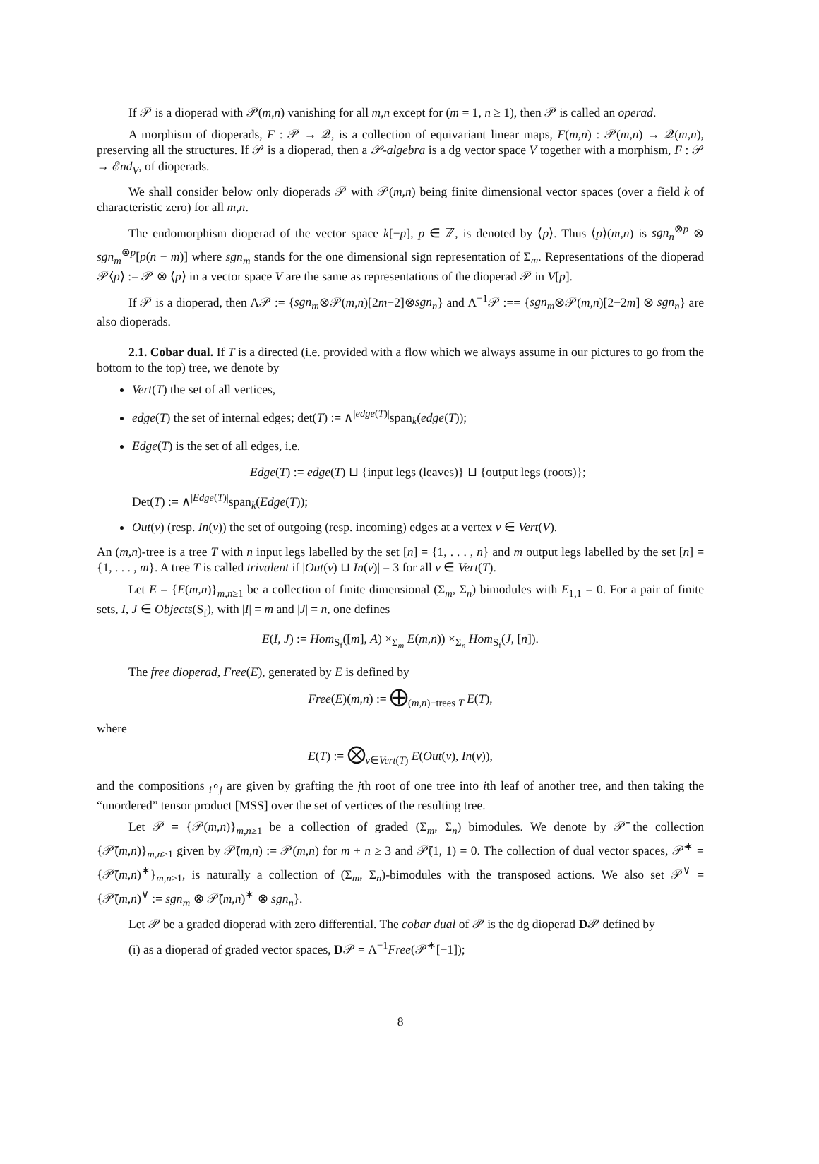If 𝒫 is a dioperad with 𝒫(m,n) vanishing for all m,n except for (m = 1, n ≥ 1), then 𝒫 is called an operad.
A morphism of dioperads, F : 𝒫 → 𝒬, is a collection of equivariant linear maps, F(m,n) : 𝒫(m,n) → 𝒬(m,n), preserving all the structures. If 𝒫 is a dioperad, then a 𝒫-algebra is a dg vector space V together with a morphism, F : 𝒫 → ℰnd<sub>V</sub>, of dioperads.
We shall consider below only dioperads 𝒫 with 𝒫(m,n) being finite dimensional vector spaces (over a field k of characteristic zero) for all m,n.
The endomorphism dioperad of the vector space k[−p], p ∈ ℤ, is denoted by ⟨p⟩. Thus ⟨p⟩(m,n) is sgn<sub>n</sub><sup>⊗p</sup> ⊗ sgn<sub>m</sub><sup>⊗p</sup>[p(n − m)] where sgn<sub>m</sub> stands for the one dimensional sign representation of Σ<sub>m</sub>. Representations of the dioperad 𝒫⟨p⟩ := 𝒫 ⊗ ⟨p⟩ in a vector space V are the same as representations of the dioperad 𝒫 in V[p].
If 𝒫 is a dioperad, then Λ𝒫 := {sgn<sub>m</sub>⊗𝒫(m,n)[2m−2]⊗sgn<sub>n</sub>} and Λ<sup>−1</sup>𝒫 :== {sgn<sub>m</sub>⊗𝒫(m,n)[2−2m] ⊗ sgn<sub>n</sub>} are also dioperads.
2.1. Cobar dual. If T is a directed (i.e. provided with a flow which we always assume in our pictures to go from the bottom to the top) tree, we denote by
Vert(T) the set of all vertices,
edge(T) the set of internal edges; det(T) := ∧<sup>|edge(T)|</sup>span<sub>k</sub>(edge(T));
Edge(T) is the set of all edges, i.e.
Edge(T) := edge(T) ⊔ {input legs (leaves)} ⊔ {output legs (roots)};
Det(T) := ∧<sup>|Edge(T)|</sup>span<sub>k</sub>(Edge(T));
Out(v) (resp. In(v)) the set of outgoing (resp. incoming) edges at a vertex v ∈ Vert(V).
An (m,n)-tree is a tree T with n input legs labelled by the set [n] = {1, . . . , n} and m output legs labelled by the set [n] = {1, . . . , m}. A tree T is called trivalent if |Out(v) ⊔ In(v)| = 3 for all v ∈ Vert(T).
Let E = {E(m,n)}<sub>m,n≥1</sub> be a collection of finite dimensional (Σ<sub>m</sub>, Σ<sub>n</sub>) bimodules with E<sub>1,1</sub> = 0. For a pair of finite sets, I, J ∈ Objects(S<sub>f</sub>), with |I| = m and |J| = n, one defines
E(I, J) := Hom<sub>S<sub>f</sub></sub>([m], A) ×<sub>Σ<sub>m</sub></sub> E(m,n)) ×<sub>Σ<sub>n</sub></sub> Hom<sub>S<sub>f</sub></sub>(J, [n]).
The free dioperad, Free(E), generated by E is defined by
Free(E)(m,n) := ⨁<sub>(m,n)−trees T</sub> E(T),
where
E(T) := ⨂<sub>v∈Vert(T)</sub> E(Out(v), In(v)),
and the compositions <sub>i</sub>∘<sub>j</sub> are given by grafting the jth root of one tree into ith leaf of another tree, and then taking the “unordered” tensor product [MSS] over the set of vertices of the resulting tree.
Let 𝒫 = {𝒫(m,n)}<sub>m,n≥1</sub> be a collection of graded (Σ<sub>m</sub>, Σ<sub>n</sub>) bimodules. We denote by 𝒫̄ the collection {𝒫̄(m,n)}<sub>m,n≥1</sub> given by 𝒫̄(m,n) := 𝒫(m,n) for m + n ≥ 3 and 𝒫̄(1, 1) = 0. The collection of dual vector spaces, 𝒫̄<sup>∗</sup> = {𝒫̄(m,n)<sup>∗</sup>}<sub>m,n≥1</sub>, is naturally a collection of (Σ<sub>m</sub>, Σ<sub>n</sub>)-bimodules with the transposed actions. We also set 𝒫<sup>∨</sup> = {𝒫̄(m,n)<sup>∨</sup> := sgn<sub>m</sub> ⊗ 𝒫̄(m,n)<sup>∗</sup> ⊗ sgn<sub>n</sub>}.
Let 𝒫 be a graded dioperad with zero differential. The cobar dual of 𝒫 is the dg dioperad D𝒫 defined by
(i) as a dioperad of graded vector spaces, D𝒫 = Λ<sup>−1</sup>Free(𝒫̄<sup>∗</sup>[−1]);
8